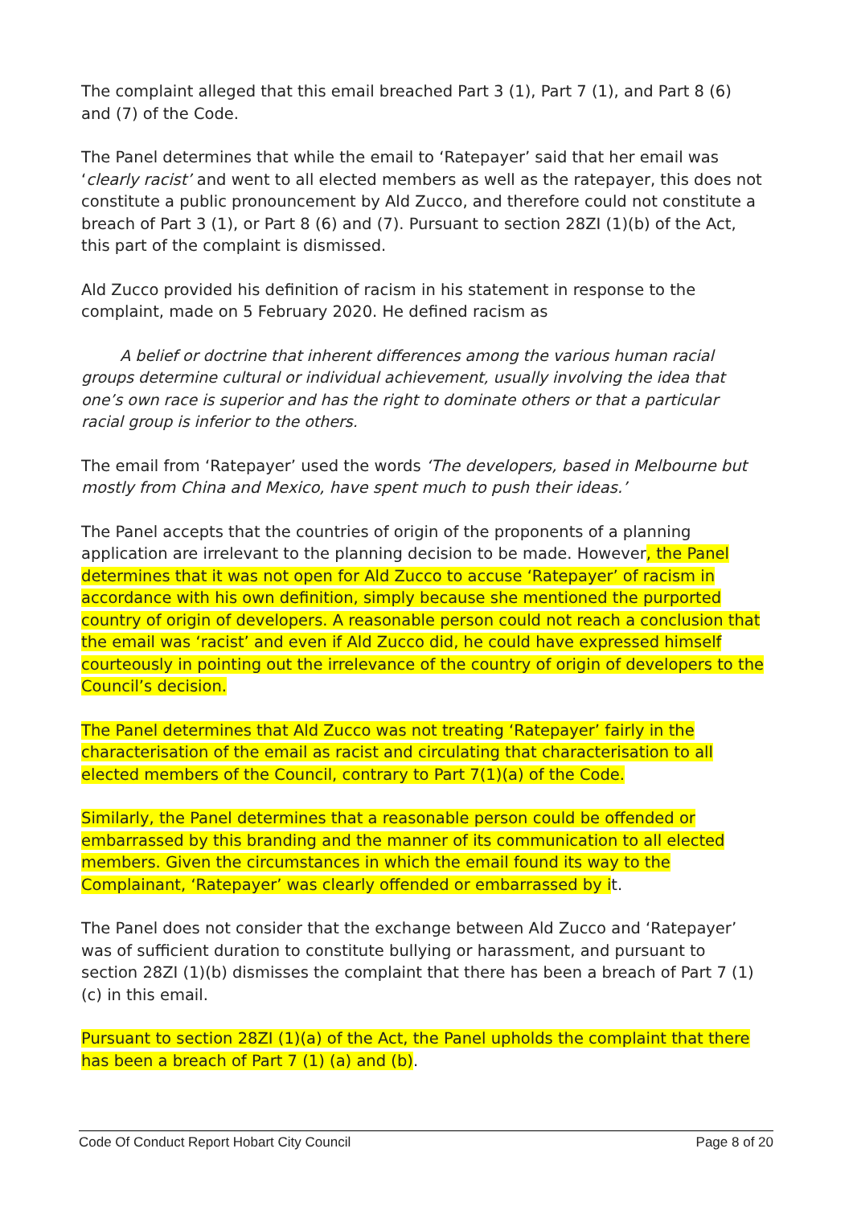The complaint alleged that this email breached Part 3 (1), Part 7 (1), and Part 8 (6) and (7) of the Code.
The Panel determines that while the email to ‘Ratepayer’ said that her email was ‘clearly racist’ and went to all elected members as well as the ratepayer, this does not constitute a public pronouncement by Ald Zucco, and therefore could not constitute a breach of Part 3 (1), or Part 8 (6) and (7). Pursuant to section 28ZI (1)(b) of the Act, this part of the complaint is dismissed.
Ald Zucco provided his definition of racism in his statement in response to the complaint, made on 5 February 2020. He defined racism as
A belief or doctrine that inherent differences among the various human racial groups determine cultural or individual achievement, usually involving the idea that one’s own race is superior and has the right to dominate others or that a particular racial group is inferior to the others.
The email from ‘Ratepayer’ used the words ‘The developers, based in Melbourne but mostly from China and Mexico, have spent much to push their ideas.’
The Panel accepts that the countries of origin of the proponents of a planning application are irrelevant to the planning decision to be made. However, the Panel determines that it was not open for Ald Zucco to accuse ‘Ratepayer’ of racism in accordance with his own definition, simply because she mentioned the purported country of origin of developers. A reasonable person could not reach a conclusion that the email was ‘racist’ and even if Ald Zucco did, he could have expressed himself courteously in pointing out the irrelevance of the country of origin of developers to the Council’s decision.
The Panel determines that Ald Zucco was not treating ‘Ratepayer’ fairly in the characterisation of the email as racist and circulating that characterisation to all elected members of the Council, contrary to Part 7(1)(a) of the Code.
Similarly, the Panel determines that a reasonable person could be offended or embarrassed by this branding and the manner of its communication to all elected members. Given the circumstances in which the email found its way to the Complainant, ‘Ratepayer’ was clearly offended or embarrassed by it.
The Panel does not consider that the exchange between Ald Zucco and ‘Ratepayer’ was of sufficient duration to constitute bullying or harassment, and pursuant to section 28ZI (1)(b) dismisses the complaint that there has been a breach of Part 7 (1)(c) in this email.
Pursuant to section 28ZI (1)(a) of the Act, the Panel upholds the complaint that there has been a breach of Part 7 (1) (a) and (b).
Code Of Conduct Report Hobart City Council Page 8 of 20